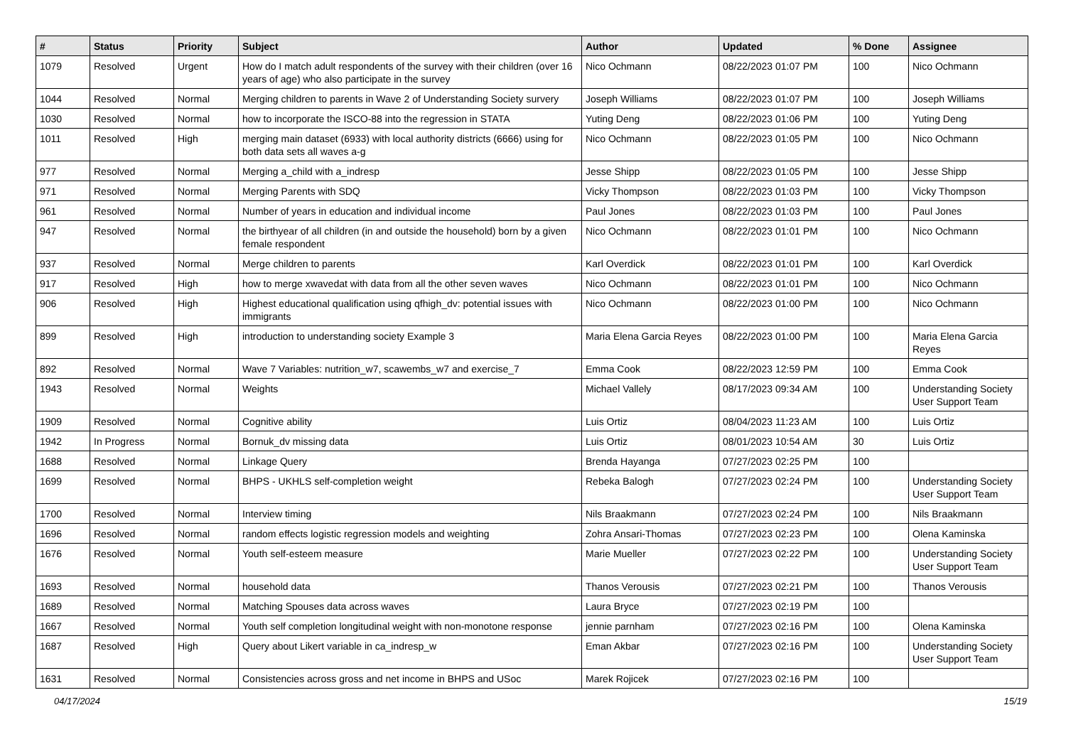| # | Status | Priority | Subject | Author | Updated | % Done | Assignee |
| --- | --- | --- | --- | --- | --- | --- | --- |
| 1079 | Resolved | Urgent | How do I match adult respondents of the survey with their children (over 16 years of age) who also participate in the survey | Nico Ochmann | 08/22/2023 01:07 PM | 100 | Nico Ochmann |
| 1044 | Resolved | Normal | Merging children to parents in Wave 2 of Understanding Society survery | Joseph Williams | 08/22/2023 01:07 PM | 100 | Joseph Williams |
| 1030 | Resolved | Normal | how to incorporate the ISCO-88 into the regression in STATA | Yuting Deng | 08/22/2023 01:06 PM | 100 | Yuting Deng |
| 1011 | Resolved | High | merging main dataset (6933) with local authority districts (6666) using for both data sets all waves a-g | Nico Ochmann | 08/22/2023 01:05 PM | 100 | Nico Ochmann |
| 977 | Resolved | Normal | Merging a_child with a_indresp | Jesse Shipp | 08/22/2023 01:05 PM | 100 | Jesse Shipp |
| 971 | Resolved | Normal | Merging Parents with SDQ | Vicky Thompson | 08/22/2023 01:03 PM | 100 | Vicky Thompson |
| 961 | Resolved | Normal | Number of years in education and individual income | Paul Jones | 08/22/2023 01:03 PM | 100 | Paul Jones |
| 947 | Resolved | Normal | the birthyear of all children (in and outside the household) born by a given female respondent | Nico Ochmann | 08/22/2023 01:01 PM | 100 | Nico Ochmann |
| 937 | Resolved | Normal | Merge children to parents | Karl Overdick | 08/22/2023 01:01 PM | 100 | Karl Overdick |
| 917 | Resolved | High | how to merge xwavedat with data from all the other seven waves | Nico Ochmann | 08/22/2023 01:01 PM | 100 | Nico Ochmann |
| 906 | Resolved | High | Highest educational qualification using qfhigh_dv: potential issues with immigrants | Nico Ochmann | 08/22/2023 01:00 PM | 100 | Nico Ochmann |
| 899 | Resolved | High | introduction to understanding society Example 3 | Maria Elena Garcia Reyes | 08/22/2023 01:00 PM | 100 | Maria Elena Garcia Reyes |
| 892 | Resolved | Normal | Wave 7 Variables: nutrition_w7, scawembs_w7 and exercise_7 | Emma Cook | 08/22/2023 12:59 PM | 100 | Emma Cook |
| 1943 | Resolved | Normal | Weights | Michael Vallely | 08/17/2023 09:34 AM | 100 | Understanding Society User Support Team |
| 1909 | Resolved | Normal | Cognitive ability | Luis Ortiz | 08/04/2023 11:23 AM | 100 | Luis Ortiz |
| 1942 | In Progress | Normal | Bornuk_dv missing data | Luis Ortiz | 08/01/2023 10:54 AM | 30 | Luis Ortiz |
| 1688 | Resolved | Normal | Linkage Query | Brenda Hayanga | 07/27/2023 02:25 PM | 100 | |
| 1699 | Resolved | Normal | BHPS - UKHLS self-completion weight | Rebeka Balogh | 07/27/2023 02:24 PM | 100 | Understanding Society User Support Team |
| 1700 | Resolved | Normal | Interview timing | Nils Braakmann | 07/27/2023 02:24 PM | 100 | Nils Braakmann |
| 1696 | Resolved | Normal | random effects logistic regression models and weighting | Zohra Ansari-Thomas | 07/27/2023 02:23 PM | 100 | Olena Kaminska |
| 1676 | Resolved | Normal | Youth self-esteem measure | Marie Mueller | 07/27/2023 02:22 PM | 100 | Understanding Society User Support Team |
| 1693 | Resolved | Normal | household data | Thanos Verousis | 07/27/2023 02:21 PM | 100 | Thanos Verousis |
| 1689 | Resolved | Normal | Matching Spouses data across waves | Laura Bryce | 07/27/2023 02:19 PM | 100 | |
| 1667 | Resolved | Normal | Youth self completion longitudinal weight with non-monotone response | jennie parnham | 07/27/2023 02:16 PM | 100 | Olena Kaminska |
| 1687 | Resolved | High | Query about Likert variable in ca_indresp_w | Eman Akbar | 07/27/2023 02:16 PM | 100 | Understanding Society User Support Team |
| 1631 | Resolved | Normal | Consistencies across gross and net income in BHPS and USoc | Marek Rojicek | 07/27/2023 02:16 PM | 100 | |
04/17/2024 15/19